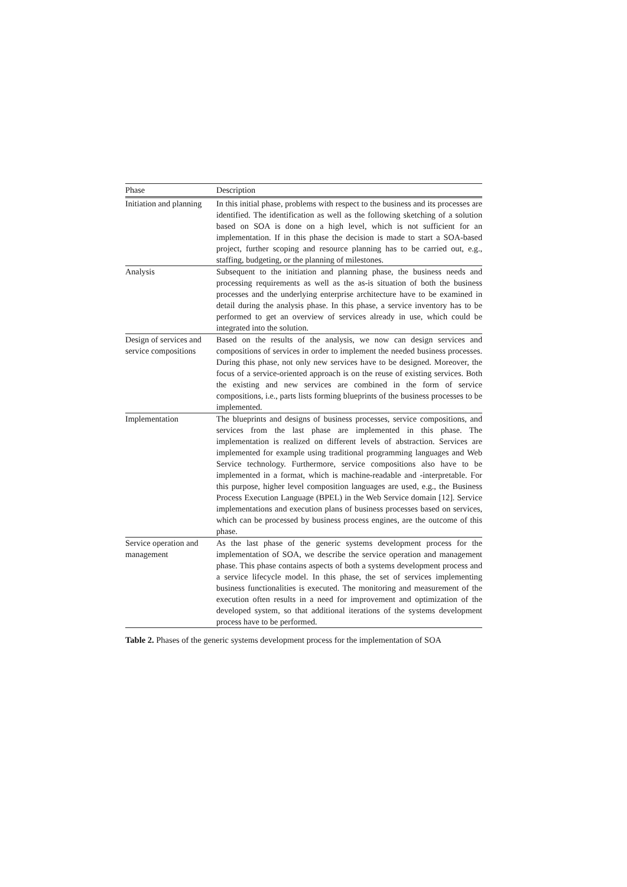| Phase | Description |
| --- | --- |
| Initiation and planning | In this initial phase, problems with respect to the business and its processes are identified. The identification as well as the following sketching of a solution based on SOA is done on a high level, which is not sufficient for an implementation. If in this phase the decision is made to start a SOA-based project, further scoping and resource planning has to be carried out, e.g., staffing, budgeting, or the planning of milestones. |
| Analysis | Subsequent to the initiation and planning phase, the business needs and processing requirements as well as the as-is situation of both the business processes and the underlying enterprise architecture have to be examined in detail during the analysis phase. In this phase, a service inventory has to be performed to get an overview of services already in use, which could be integrated into the solution. |
| Design of services and service compositions | Based on the results of the analysis, we now can design services and compositions of services in order to implement the needed business processes. During this phase, not only new services have to be designed. Moreover, the focus of a service-oriented approach is on the reuse of existing services. Both the existing and new services are combined in the form of service compositions, i.e., parts lists forming blueprints of the business processes to be implemented. |
| Implementation | The blueprints and designs of business processes, service compositions, and services from the last phase are implemented in this phase. The implementation is realized on different levels of abstraction. Services are implemented for example using traditional programming languages and Web Service technology. Furthermore, service compositions also have to be implemented in a format, which is machine-readable and -interpretable. For this purpose, higher level composition languages are used, e.g., the Business Process Execution Language (BPEL) in the Web Service domain [12]. Service implementations and execution plans of business processes based on services, which can be processed by business process engines, are the outcome of this phase. |
| Service operation and management | As the last phase of the generic systems development process for the implementation of SOA, we describe the service operation and management phase. This phase contains aspects of both a systems development process and a service lifecycle model. In this phase, the set of services implementing business functionalities is executed. The monitoring and measurement of the execution often results in a need for improvement and optimization of the developed system, so that additional iterations of the systems development process have to be performed. |
Table 2. Phases of the generic systems development process for the implementation of SOA